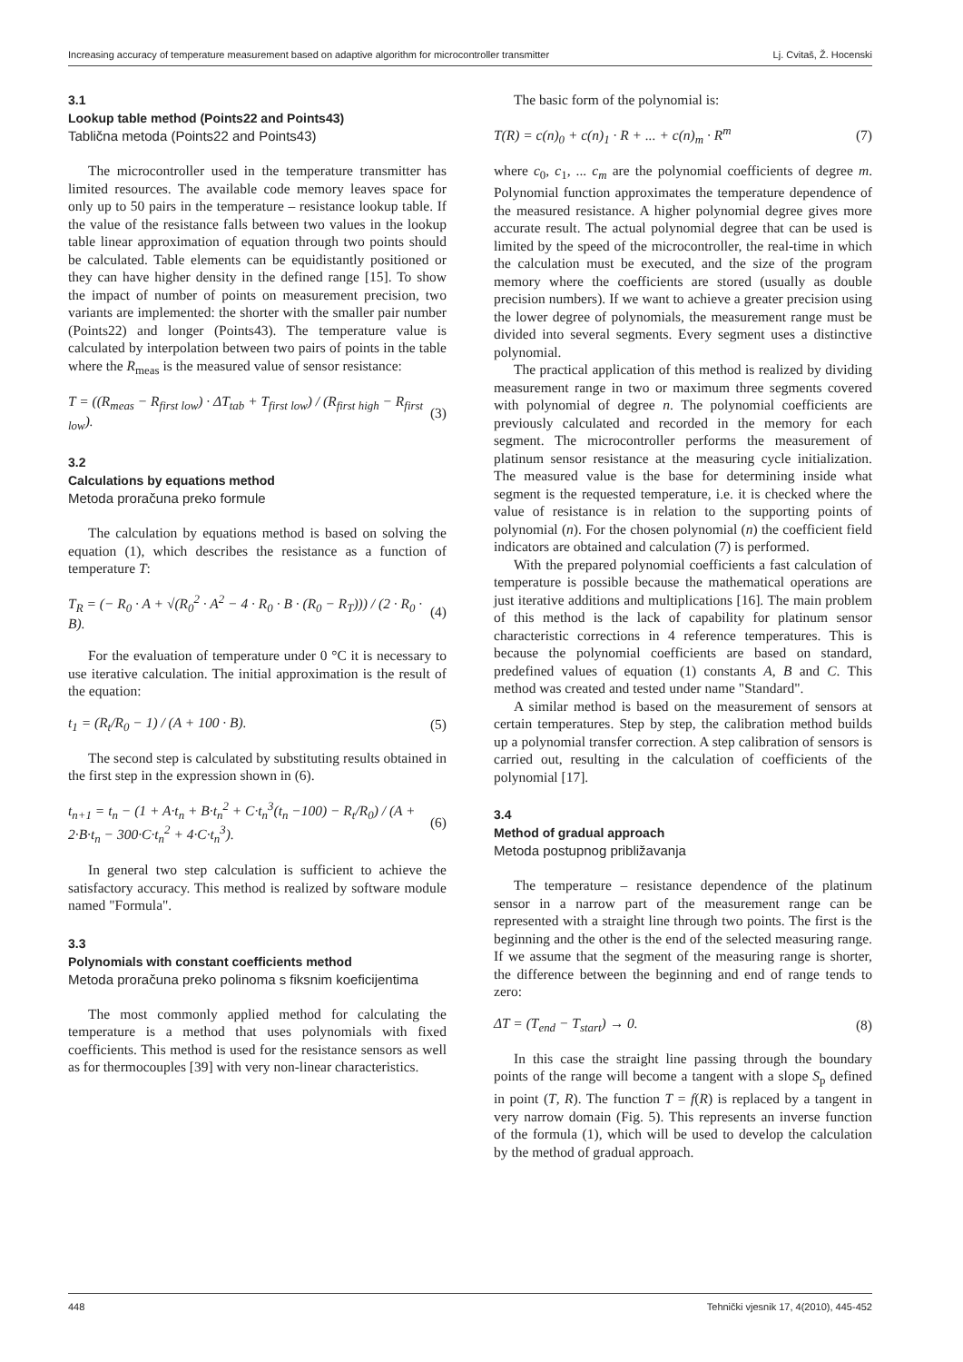Increasing accuracy of temperature measurement based on adaptive algorithm for microcontroller transmitter Lj. Cvitaš, Ž. Hocenski
3.1
Lookup table method (Points22 and Points43)
Tablična metoda (Points22 and Points43)
The microcontroller used in the temperature transmitter has limited resources. The available code memory leaves space for only up to 50 pairs in the temperature – resistance lookup table. If the value of the resistance falls between two values in the lookup table linear approximation of equation through two points should be calculated. Table elements can be equidistantly positioned or they can have higher density in the defined range [15]. To show the impact of number of points on measurement precision, two variants are implemented: the shorter with the smaller pair number (Points22) and longer (Points43). The temperature value is calculated by interpolation between two pairs of points in the table where the R<sub>meas</sub> is the measured value of sensor resistance:
T = ((R<sub>meas</sub> − R<sub>first low</sub>) · ΔT<sub>tab</sub> + T<sub>first low</sub>) / (R<sub>first high</sub> − R<sub>first low</sub>). (3)
3.2
Calculations by equations method
Metoda proračuna preko formule
The calculation by equations method is based on solving the equation (1), which describes the resistance as a function of temperature T:
T<sub>R</sub> = (− R<sub>0</sub> · A + √(R<sub>0</sub><sup>2</sup> · A<sup>2</sup> − 4 · R<sub>0</sub> · B · (R<sub>0</sub> − R<sub>T</sub>))) / (2 · R<sub>0</sub> · B). (4)
For the evaluation of temperature under 0 °C it is necessary to use iterative calculation. The initial approximation is the result of the equation:
t<sub>1</sub> = (R<sub>t</sub>/R<sub>0</sub> − 1) / (A + 100 · B). (5)
The second step is calculated by substituting results obtained in the first step in the expression shown in (6).
t<sub>n+1</sub> = t<sub>n</sub> − (1 + A·t<sub>n</sub> + B·t<sub>n</sub><sup>2</sup> + C·t<sub>n</sub><sup>3</sup>(t<sub>n</sub> −100) − R<sub>t</sub>/R<sub>0</sub>) / (A + 2·B·t<sub>n</sub> − 300·C·t<sub>n</sub><sup>2</sup> + 4·C·t<sub>n</sub><sup>3</sup>). (6)
In general two step calculation is sufficient to achieve the satisfactory accuracy. This method is realized by software module named "Formula".
3.3
Polynomials with constant coefficients method
Metoda proračuna preko polinoma s fiksnim koeficijentima
The most commonly applied method for calculating the temperature is a method that uses polynomials with fixed coefficients. This method is used for the resistance sensors as well as for thermocouples [39] with very non-linear characteristics.
The basic form of the polynomial is:
T(R) = c(n)<sub>0</sub> + c(n)<sub>1</sub> · R + ... + c(n)<sub>m</sub> · R<sup>m</sup> (7)
where c<sub>0</sub>, c<sub>1</sub>, ... c<sub>m</sub> are the polynomial coefficients of degree m. Polynomial function approximates the temperature dependence of the measured resistance. A higher polynomial degree gives more accurate result. The actual polynomial degree that can be used is limited by the speed of the microcontroller, the real-time in which the calculation must be executed, and the size of the program memory where the coefficients are stored (usually as double precision numbers). If we want to achieve a greater precision using the lower degree of polynomials, the measurement range must be divided into several segments. Every segment uses a distinctive polynomial.
The practical application of this method is realized by dividing measurement range in two or maximum three segments covered with polynomial of degree n. The polynomial coefficients are previously calculated and recorded in the memory for each segment. The microcontroller performs the measurement of platinum sensor resistance at the measuring cycle initialization. The measured value is the base for determining inside what segment is the requested temperature, i.e. it is checked where the value of resistance is in relation to the supporting points of polynomial (n). For the chosen polynomial (n) the coefficient field indicators are obtained and calculation (7) is performed.
With the prepared polynomial coefficients a fast calculation of temperature is possible because the mathematical operations are just iterative additions and multiplications [16]. The main problem of this method is the lack of capability for platinum sensor characteristic corrections in 4 reference temperatures. This is because the polynomial coefficients are based on standard, predefined values of equation (1) constants A, B and C. This method was created and tested under name "Standard".
A similar method is based on the measurement of sensors at certain temperatures. Step by step, the calibration method builds up a polynomial transfer correction. A step calibration of sensors is carried out, resulting in the calculation of coefficients of the polynomial [17].
3.4
Method of gradual approach
Metoda postupnog približavanja
The temperature – resistance dependence of the platinum sensor in a narrow part of the measurement range can be represented with a straight line through two points. The first is the beginning and the other is the end of the selected measuring range. If we assume that the segment of the measuring range is shorter, the difference between the beginning and end of range tends to zero:
ΔT = (T<sub>end</sub> − T<sub>start</sub>) → 0. (8)
In this case the straight line passing through the boundary points of the range will become a tangent with a slope S<sub>p</sub> defined in point (T, R). The function T = f(R) is replaced by a tangent in very narrow domain (Fig. 5). This represents an inverse function of the formula (1), which will be used to develop the calculation by the method of gradual approach.
448 Tehnički vjesnik 17, 4(2010), 445-452